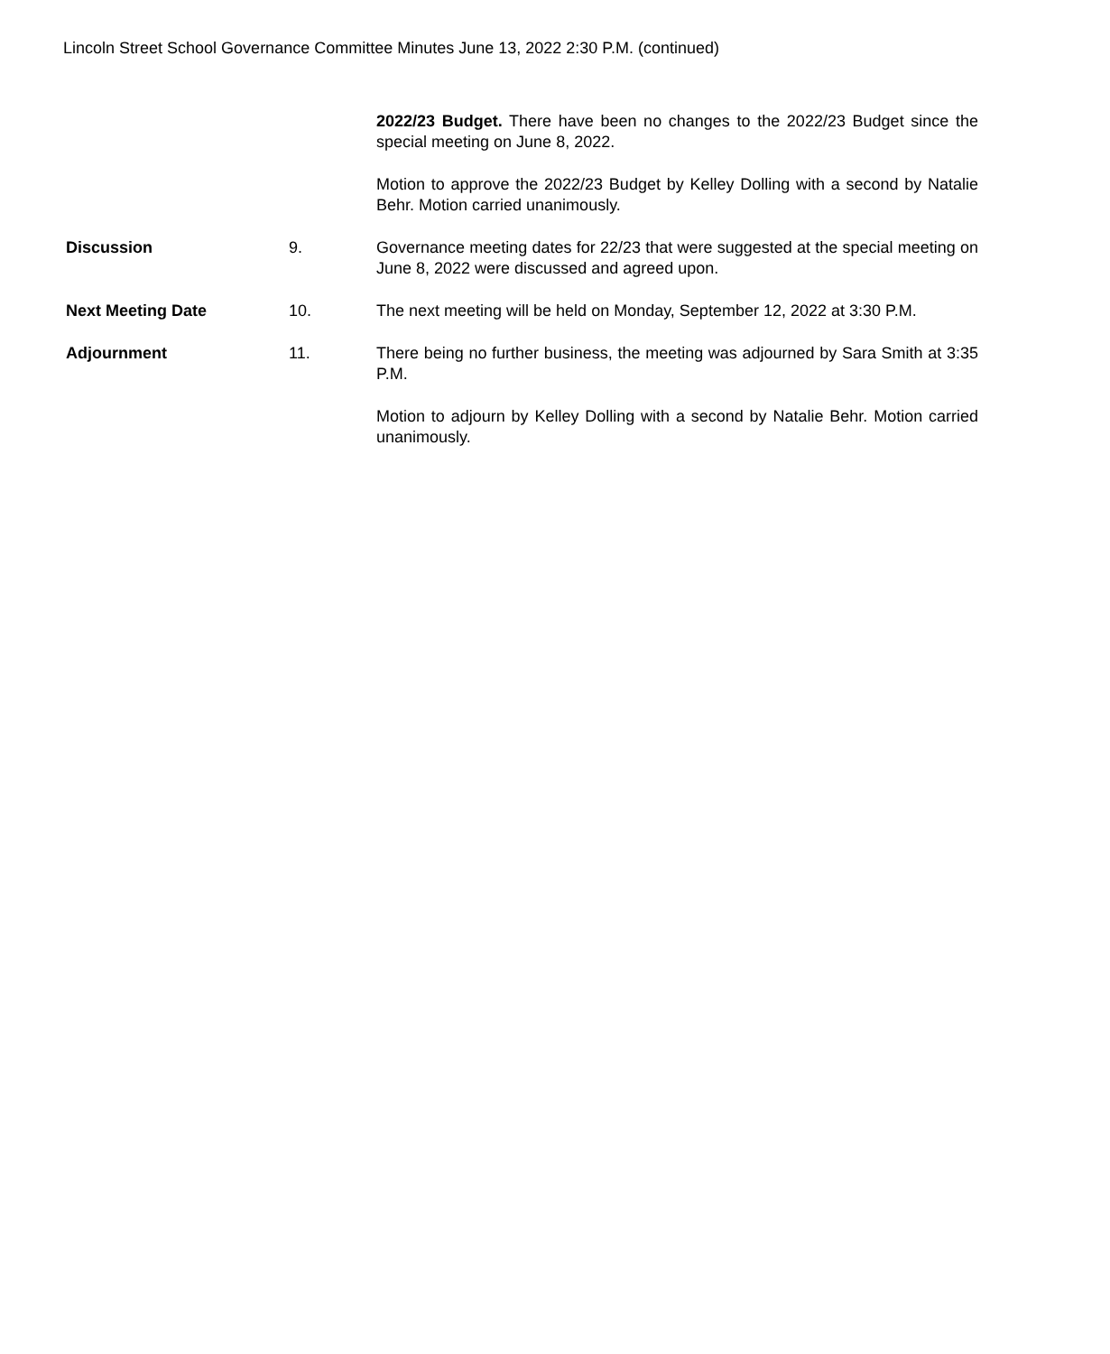Lincoln Street School Governance Committee Minutes June 13, 2022 2:30 P.M. (continued)
2022/23 Budget. There have been no changes to the 2022/23 Budget since the special meeting on June 8, 2022.
Motion to approve the 2022/23 Budget by Kelley Dolling with a second by Natalie Behr. Motion carried unanimously.
Discussion 9. Governance meeting dates for 22/23 that were suggested at the special meeting on June 8, 2022 were discussed and agreed upon.
Next Meeting Date 10. The next meeting will be held on Monday, September 12, 2022 at 3:30 P.M.
Adjournment 11. There being no further business, the meeting was adjourned by Sara Smith at 3:35 P.M.
Motion to adjourn by Kelley Dolling with a second by Natalie Behr. Motion carried unanimously.